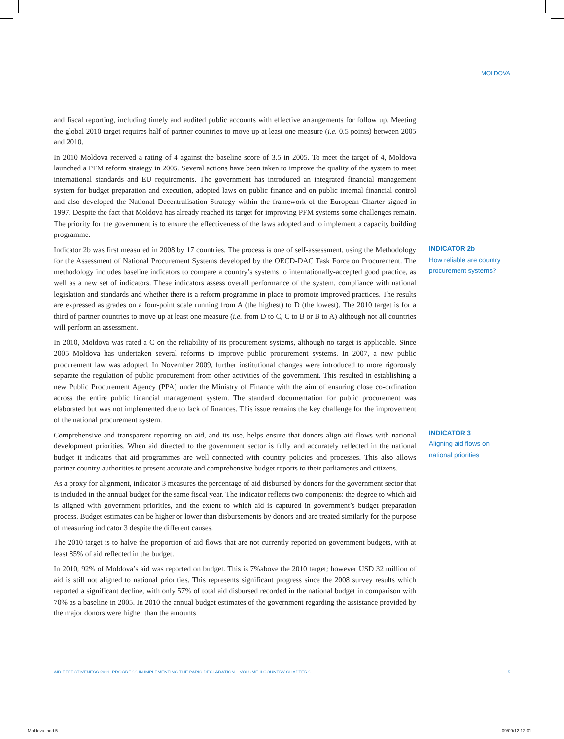MOLDOVA
and fiscal reporting, including timely and audited public accounts with effective arrangements for follow up. Meeting the global 2010 target requires half of partner countries to move up at least one measure (i.e. 0.5 points) between 2005 and 2010.
In 2010 Moldova received a rating of 4 against the baseline score of 3.5 in 2005. To meet the target of 4, Moldova launched a PFM reform strategy in 2005. Several actions have been taken to improve the quality of the system to meet international standards and EU requirements. The government has introduced an integrated financial management system for budget preparation and execution, adopted laws on public finance and on public internal financial control and also developed the National Decentralisation Strategy within the framework of the European Charter signed in 1997. Despite the fact that Moldova has already reached its target for improving PFM systems some challenges remain. The priority for the government is to ensure the effectiveness of the laws adopted and to implement a capacity building programme.
Indicator 2b was first measured in 2008 by 17 countries. The process is one of self-assessment, using the Methodology for the Assessment of National Procurement Systems developed by the OECD-DAC Task Force on Procurement. The methodology includes baseline indicators to compare a country’s systems to internationally-accepted good practice, as well as a new set of indicators. These indicators assess overall performance of the system, compliance with national legislation and standards and whether there is a reform programme in place to promote improved practices. The results are expressed as grades on a four-point scale running from A (the highest) to D (the lowest). The 2010 target is for a third of partner countries to move up at least one measure (i.e. from D to C, C to B or B to A) although not all countries will perform an assessment.
In 2010, Moldova was rated a C on the reliability of its procurement systems, although no target is applicable. Since 2005 Moldova has undertaken several reforms to improve public procurement systems. In 2007, a new public procurement law was adopted. In November 2009, further institutional changes were introduced to more rigorously separate the regulation of public procurement from other activities of the government. This resulted in establishing a new Public Procurement Agency (PPA) under the Ministry of Finance with the aim of ensuring close co-ordination across the entire public financial management system. The standard documentation for public procurement was elaborated but was not implemented due to lack of finances. This issue remains the key challenge for the improvement of the national procurement system.
Comprehensive and transparent reporting on aid, and its use, helps ensure that donors align aid flows with national development priorities. When aid directed to the government sector is fully and accurately reflected in the national budget it indicates that aid programmes are well connected with country policies and processes. This also allows partner country authorities to present accurate and comprehensive budget reports to their parliaments and citizens.
As a proxy for alignment, indicator 3 measures the percentage of aid disbursed by donors for the government sector that is included in the annual budget for the same fiscal year. The indicator reflects two components: the degree to which aid is aligned with government priorities, and the extent to which aid is captured in government’s budget preparation process. Budget estimates can be higher or lower than disbursements by donors and are treated similarly for the purpose of measuring indicator 3 despite the different causes.
The 2010 target is to halve the proportion of aid flows that are not currently reported on government budgets, with at least 85% of aid reflected in the budget.
In 2010, 92% of Moldova’s aid was reported on budget. This is 7%above the 2010 target; however USD 32 million of aid is still not aligned to national priorities. This represents significant progress since the 2008 survey results which reported a significant decline, with only 57% of total aid disbursed recorded in the national budget in comparison with 70% as a baseline in 2005. In 2010 the annual budget estimates of the government regarding the assistance provided by the major donors were higher than the amounts
INDICATOR 2b
How reliable are country procurement systems?
INDICATOR 3
Aligning aid flows on national priorities
AID EFFECTIVENESS 2011: PROGRESS IN IMPLEMENTING THE PARIS DECLARATION – VOLUME II COUNTRY CHAPTERS 5
Moldova.indd 5 09/09/12 12:01